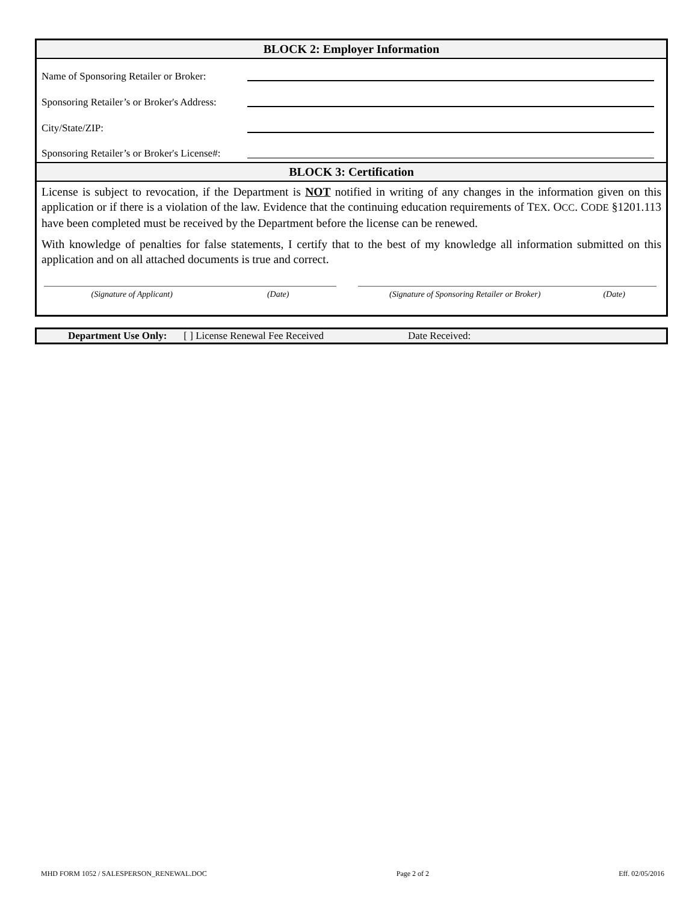BLOCK 2: Employer Information
Name of Sponsoring Retailer or Broker:
Sponsoring Retailer’s or Broker's Address:
City/State/ZIP:
Sponsoring Retailer’s or Broker's License#:
BLOCK 3: Certification
License is subject to revocation, if the Department is NOT notified in writing of any changes in the information given on this application or if there is a violation of the law. Evidence that the continuing education requirements of TEX. OCC. CODE §1201.113 have been completed must be received by the Department before the license can be renewed.
With knowledge of penalties for false statements, I certify that to the best of my knowledge all information submitted on this application and on all attached documents is true and correct.
(Signature of Applicant) (Date) (Signature of Sponsoring Retailer or Broker) (Date)
Department Use Only: [ ] License Renewal Fee Received Date Received:
MHD FORM 1052 / SALESPERSON_RENEWAL.DOC Page 2 of 2 Eff. 02/05/2016